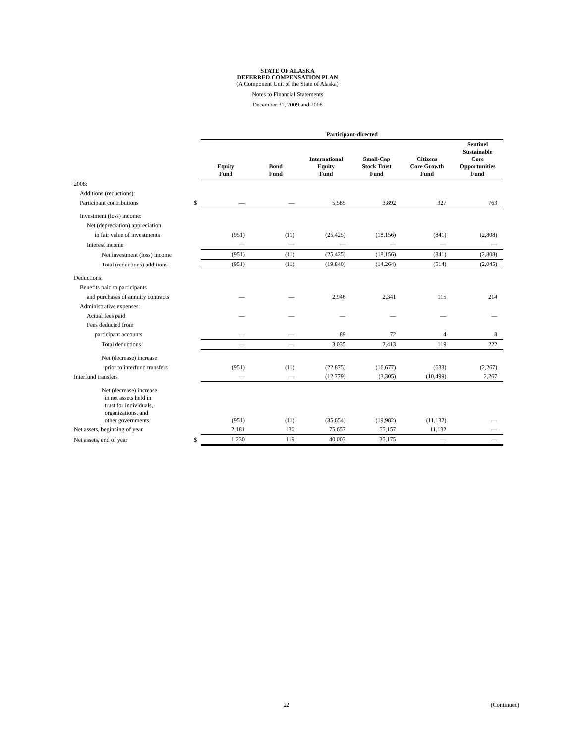STATE OF ALASKA
DEFERRED COMPENSATION PLAN
(A Component Unit of the State of Alaska)
Notes to Financial Statements
December 31, 2009 and 2008
| | | Participant-directed | | | | | |
| --- | --- | --- | --- | --- | --- | --- | --- |
| | | Equity Fund | Bond Fund | International Equity Fund | Small-Cap Stock Trust Fund | Citizens Core Growth Fund | Sentinel Sustainable Core Opportunities Fund |
| 2008: | | | | | | | |
| Additions (reductions): | | | | | | | |
| Participant contributions | $ | — | — | 5,585 | 3,892 | 327 | 763 |
| Investment (loss) income: | | | | | | | |
| Net (depreciation) appreciation | | | | | | | |
| in fair value of investments | | (951) | (11) | (25,425) | (18,156) | (841) | (2,808) |
| Interest income | | — | — | — | — | — | — |
| Net investment (loss) income | | (951) | (11) | (25,425) | (18,156) | (841) | (2,808) |
| Total (reductions) additions | | (951) | (11) | (19,840) | (14,264) | (514) | (2,045) |
| Deductions: | | | | | | | |
| Benefits paid to participants | | | | | | | |
| and purchases of annuity contracts | | — | — | 2,946 | 2,341 | 115 | 214 |
| Administrative expenses: | | | | | | | |
| Actual fees paid | | — | — | — | — | — | — |
| Fees deducted from | | | | | | | |
| participant accounts | | — | — | 89 | 72 | 4 | 8 |
| Total deductions | | — | — | 3,035 | 2,413 | 119 | 222 |
| Net (decrease) increase | | | | | | | |
| prior to interfund transfers | | (951) | (11) | (22,875) | (16,677) | (633) | (2,267) |
| Interfund transfers | | — | — | (12,779) | (3,305) | (10,499) | 2,267 |
| Net (decrease) increase in net assets held in trust for individuals, organizations, and other governments | | (951) | (11) | (35,654) | (19,982) | (11,132) | — |
| Net assets, beginning of year | | 2,181 | 130 | 75,657 | 55,157 | 11,132 | — |
| Net assets, end of year | $ | 1,230 | 119 | 40,003 | 35,175 | — | — |
22 (Continued)